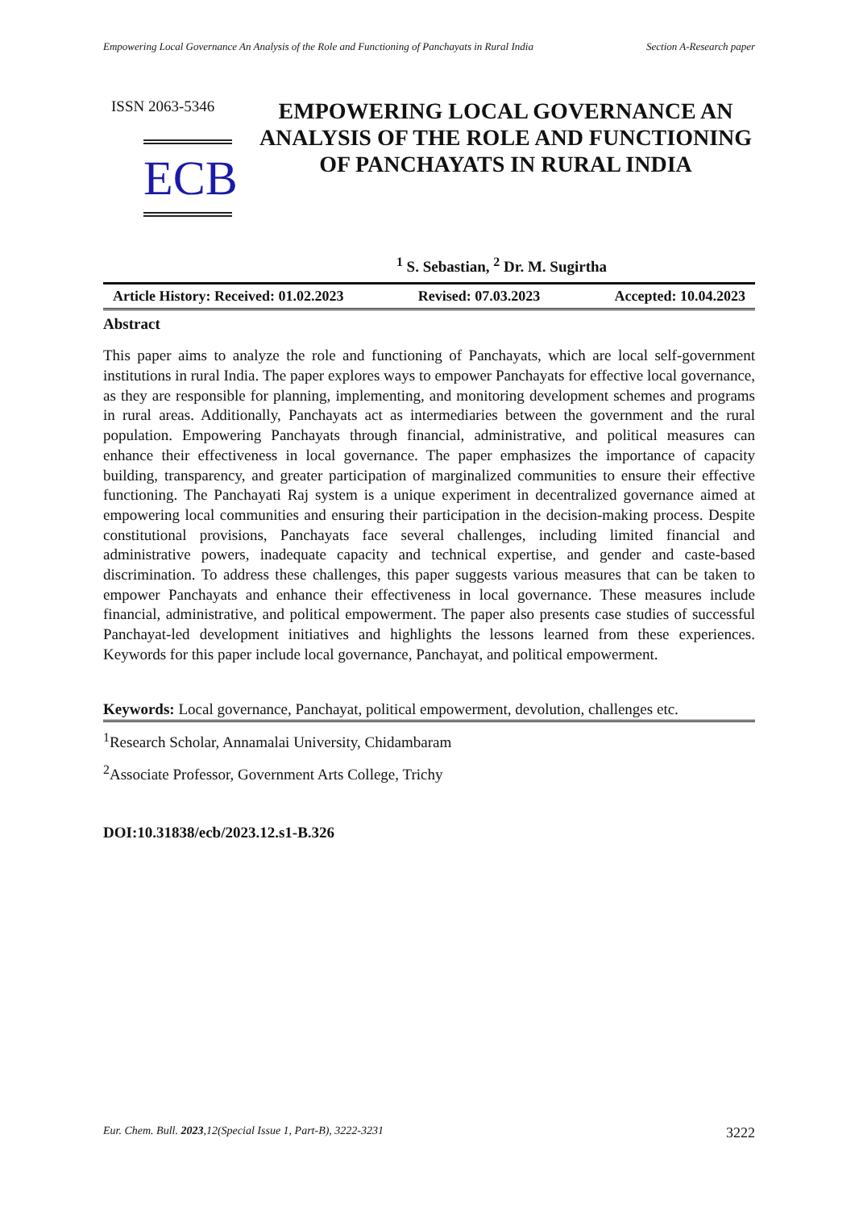Empowering Local Governance An Analysis of the Role and Functioning of Panchayats in Rural India
Section A-Research paper
ISSN 2063-5346
ECB
EMPOWERING LOCAL GOVERNANCE AN ANALYSIS OF THE ROLE AND FUNCTIONING OF PANCHAYATS IN RURAL INDIA
<sup>1</sup> S. Sebastian, <sup>2</sup> Dr. M. Sugirtha
Article History: Received: 01.02.2023 Revised: 07.03.2023 Accepted: 10.04.2023
Abstract
This paper aims to analyze the role and functioning of Panchayats, which are local self-government institutions in rural India. The paper explores ways to empower Panchayats for effective local governance, as they are responsible for planning, implementing, and monitoring development schemes and programs in rural areas. Additionally, Panchayats act as intermediaries between the government and the rural population. Empowering Panchayats through financial, administrative, and political measures can enhance their effectiveness in local governance. The paper emphasizes the importance of capacity building, transparency, and greater participation of marginalized communities to ensure their effective functioning. The Panchayati Raj system is a unique experiment in decentralized governance aimed at empowering local communities and ensuring their participation in the decision-making process. Despite constitutional provisions, Panchayats face several challenges, including limited financial and administrative powers, inadequate capacity and technical expertise, and gender and caste-based discrimination. To address these challenges, this paper suggests various measures that can be taken to empower Panchayats and enhance their effectiveness in local governance. These measures include financial, administrative, and political empowerment. The paper also presents case studies of successful Panchayat-led development initiatives and highlights the lessons learned from these experiences. Keywords for this paper include local governance, Panchayat, and political empowerment.
Keywords: Local governance, Panchayat, political empowerment, devolution, challenges etc.
<sup>1</sup> Research Scholar, Annamalai University, Chidambaram
<sup>2</sup> Associate Professor, Government Arts College, Trichy
DOI:10.31838/ecb/2023.12.s1-B.326
Eur. Chem. Bull. 2023,12(Special Issue 1, Part-B), 3222-3231 3222